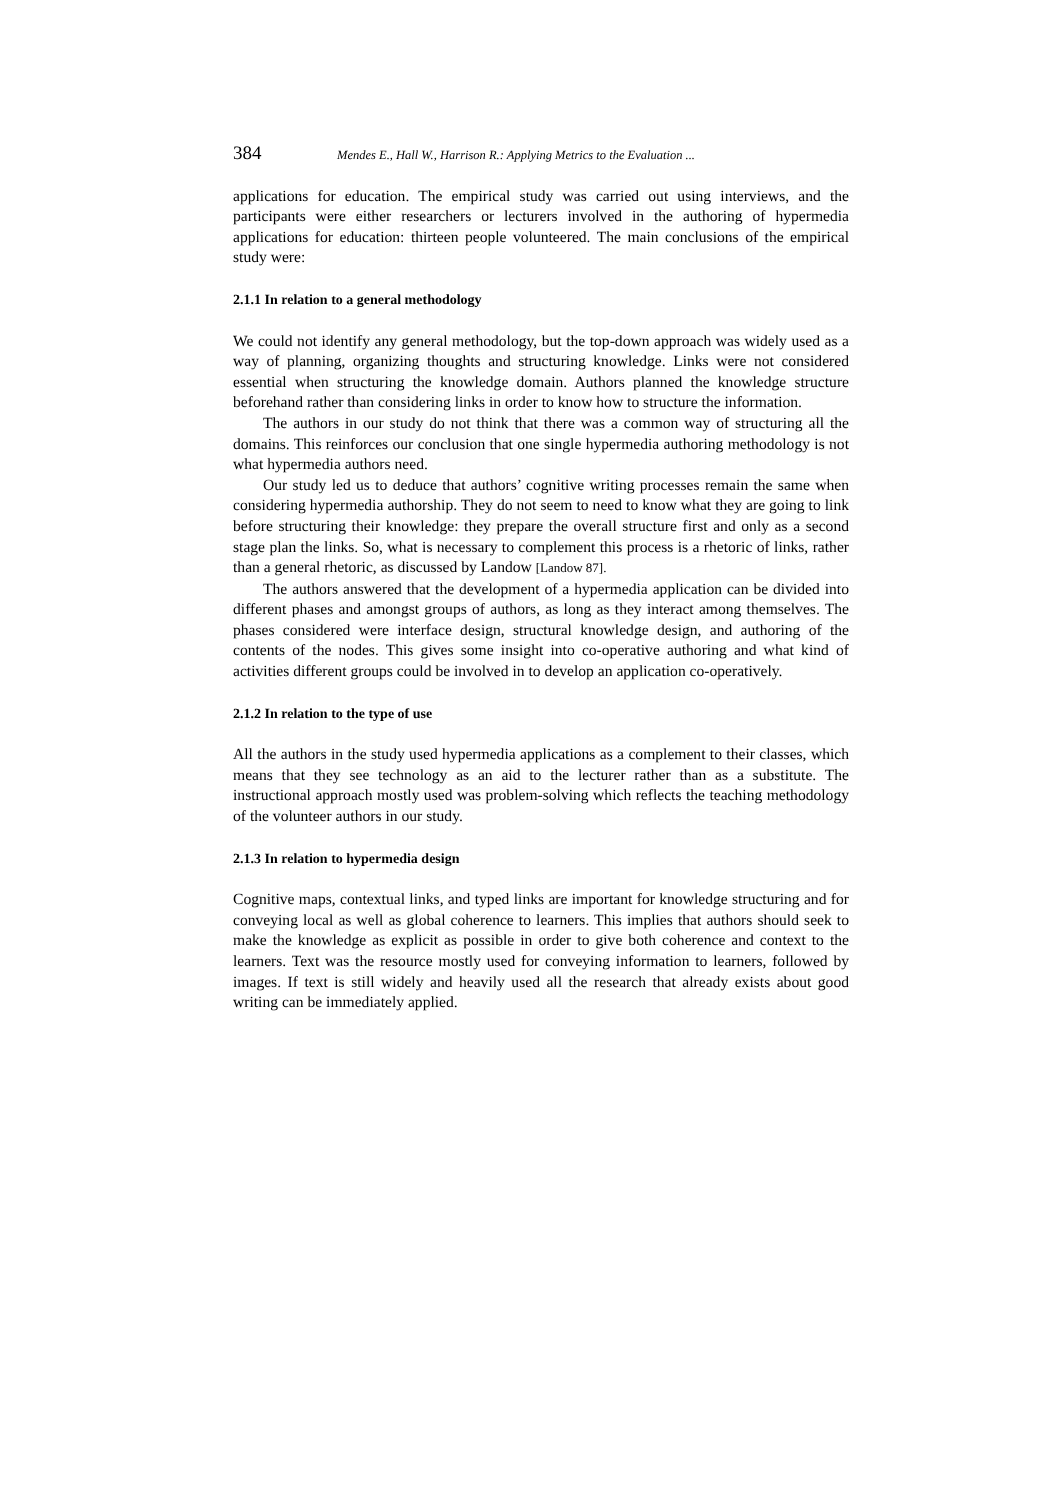384 Mendes E., Hall W., Harrison R.: Applying Metrics to the Evaluation ...
applications for education. The empirical study was carried out using interviews, and the participants were either researchers or lecturers involved in the authoring of hypermedia applications for education: thirteen people volunteered. The main conclusions of the empirical study were:
2.1.1 In relation to a general methodology
We could not identify any general methodology, but the top-down approach was widely used as a way of planning, organizing thoughts and structuring knowledge. Links were not considered essential when structuring the knowledge domain. Authors planned the knowledge structure beforehand rather than considering links in order to know how to structure the information.
The authors in our study do not think that there was a common way of structuring all the domains. This reinforces our conclusion that one single hypermedia authoring methodology is not what hypermedia authors need.
Our study led us to deduce that authors’ cognitive writing processes remain the same when considering hypermedia authorship. They do not seem to need to know what they are going to link before structuring their knowledge: they prepare the overall structure first and only as a second stage plan the links. So, what is necessary to complement this process is a rhetoric of links, rather than a general rhetoric, as discussed by Landow [Landow 87].
The authors answered that the development of a hypermedia application can be divided into different phases and amongst groups of authors, as long as they interact among themselves. The phases considered were interface design, structural knowledge design, and authoring of the contents of the nodes. This gives some insight into co-operative authoring and what kind of activities different groups could be involved in to develop an application co-operatively.
2.1.2 In relation to the type of use
All the authors in the study used hypermedia applications as a complement to their classes, which means that they see technology as an aid to the lecturer rather than as a substitute. The instructional approach mostly used was problem-solving which reflects the teaching methodology of the volunteer authors in our study.
2.1.3 In relation to hypermedia design
Cognitive maps, contextual links, and typed links are important for knowledge structuring and for conveying local as well as global coherence to learners. This implies that authors should seek to make the knowledge as explicit as possible in order to give both coherence and context to the learners. Text was the resource mostly used for conveying information to learners, followed by images. If text is still widely and heavily used all the research that already exists about good writing can be immediately applied.